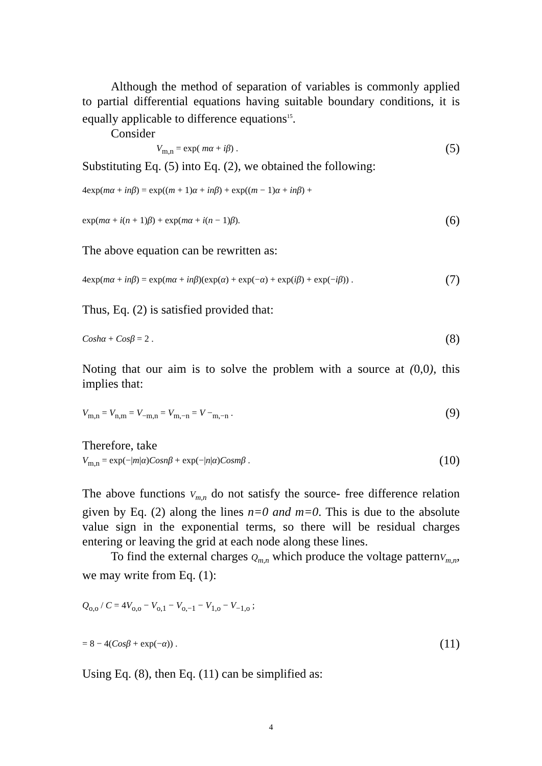Although the method of separation of variables is commonly applied to partial differential equations having suitable boundary conditions, it is equally applicable to difference equations<sup>15</sup>.
Consider
V<sub>m,n</sub> = exp( mα + iβ) . (5)
Substituting Eq. (5) into Eq. (2), we obtained the following:
4exp(mα + inβ) = exp((m + 1)α + inβ) + exp((m − 1)α + inβ) +
exp(mα + i(n + 1)β) + exp(mα + i(n − 1)β). (6)
The above equation can be rewritten as:
4exp(mα + inβ) = exp(mα + inβ)(exp(α) + exp(−α) + exp(iβ) + exp(−iβ)) . (7)
Thus, Eq. (2) is satisfied provided that:
Coshα + Cosβ = 2 . (8)
Noting that our aim is to solve the problem with a source at (0,0), this implies that:
V<sub>m,n</sub> = V<sub>n,m</sub> = V<sub>−m,n</sub> = V<sub>m,−n</sub> = V −<sub>m,−n</sub> . (9)
Therefore, take
V<sub>m,n</sub> = exp(−|m|α)Cosnβ + exp(−|n|α)Cosmβ . (10)
The above functions V<sub>m,n</sub> do not satisfy the source- free difference relation given by Eq. (2) along the lines n=0 and m=0. This is due to the absolute value sign in the exponential terms, so there will be residual charges entering or leaving the grid at each node along these lines.
To find the external charges Q<sub>m,n</sub> which produce the voltage patternV<sub>m,n</sub>, we may write from Eq. (1):
Q<sub>o,o</sub> / C = 4V<sub>o,o</sub> − V<sub>o,1</sub> − V<sub>o,−1</sub> − V<sub>1,o</sub> − V<sub>−1,o</sub> ;
= 8 − 4(Cosβ + exp(−α)) . (11)
Using Eq. (8), then Eq. (11) can be simplified as:
4